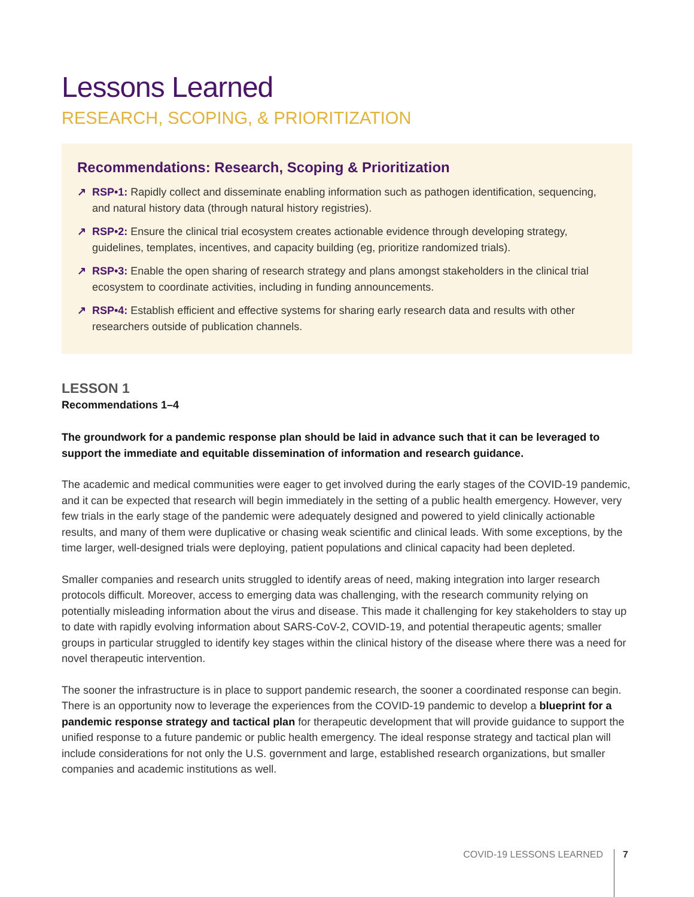Lessons Learned
RESEARCH, SCOPING, & PRIORITIZATION
Recommendations: Research, Scoping & Prioritization
↗ RSP•1: Rapidly collect and disseminate enabling information such as pathogen identification, sequencing, and natural history data (through natural history registries).
↗ RSP•2: Ensure the clinical trial ecosystem creates actionable evidence through developing strategy, guidelines, templates, incentives, and capacity building (eg, prioritize randomized trials).
↗ RSP•3: Enable the open sharing of research strategy and plans amongst stakeholders in the clinical trial ecosystem to coordinate activities, including in funding announcements.
↗ RSP•4: Establish efficient and effective systems for sharing early research data and results with other researchers outside of publication channels.
LESSON 1
Recommendations 1–4
The groundwork for a pandemic response plan should be laid in advance such that it can be leveraged to support the immediate and equitable dissemination of information and research guidance.
The academic and medical communities were eager to get involved during the early stages of the COVID-19 pandemic, and it can be expected that research will begin immediately in the setting of a public health emergency. However, very few trials in the early stage of the pandemic were adequately designed and powered to yield clinically actionable results, and many of them were duplicative or chasing weak scientific and clinical leads. With some exceptions, by the time larger, well-designed trials were deploying, patient populations and clinical capacity had been depleted.
Smaller companies and research units struggled to identify areas of need, making integration into larger research protocols difficult. Moreover, access to emerging data was challenging, with the research community relying on potentially misleading information about the virus and disease. This made it challenging for key stakeholders to stay up to date with rapidly evolving information about SARS-CoV-2, COVID-19, and potential therapeutic agents; smaller groups in particular struggled to identify key stages within the clinical history of the disease where there was a need for novel therapeutic intervention.
The sooner the infrastructure is in place to support pandemic research, the sooner a coordinated response can begin. There is an opportunity now to leverage the experiences from the COVID-19 pandemic to develop a blueprint for a pandemic response strategy and tactical plan for therapeutic development that will provide guidance to support the unified response to a future pandemic or public health emergency. The ideal response strategy and tactical plan will include considerations for not only the U.S. government and large, established research organizations, but smaller companies and academic institutions as well.
COVID-19 LESSONS LEARNED 7